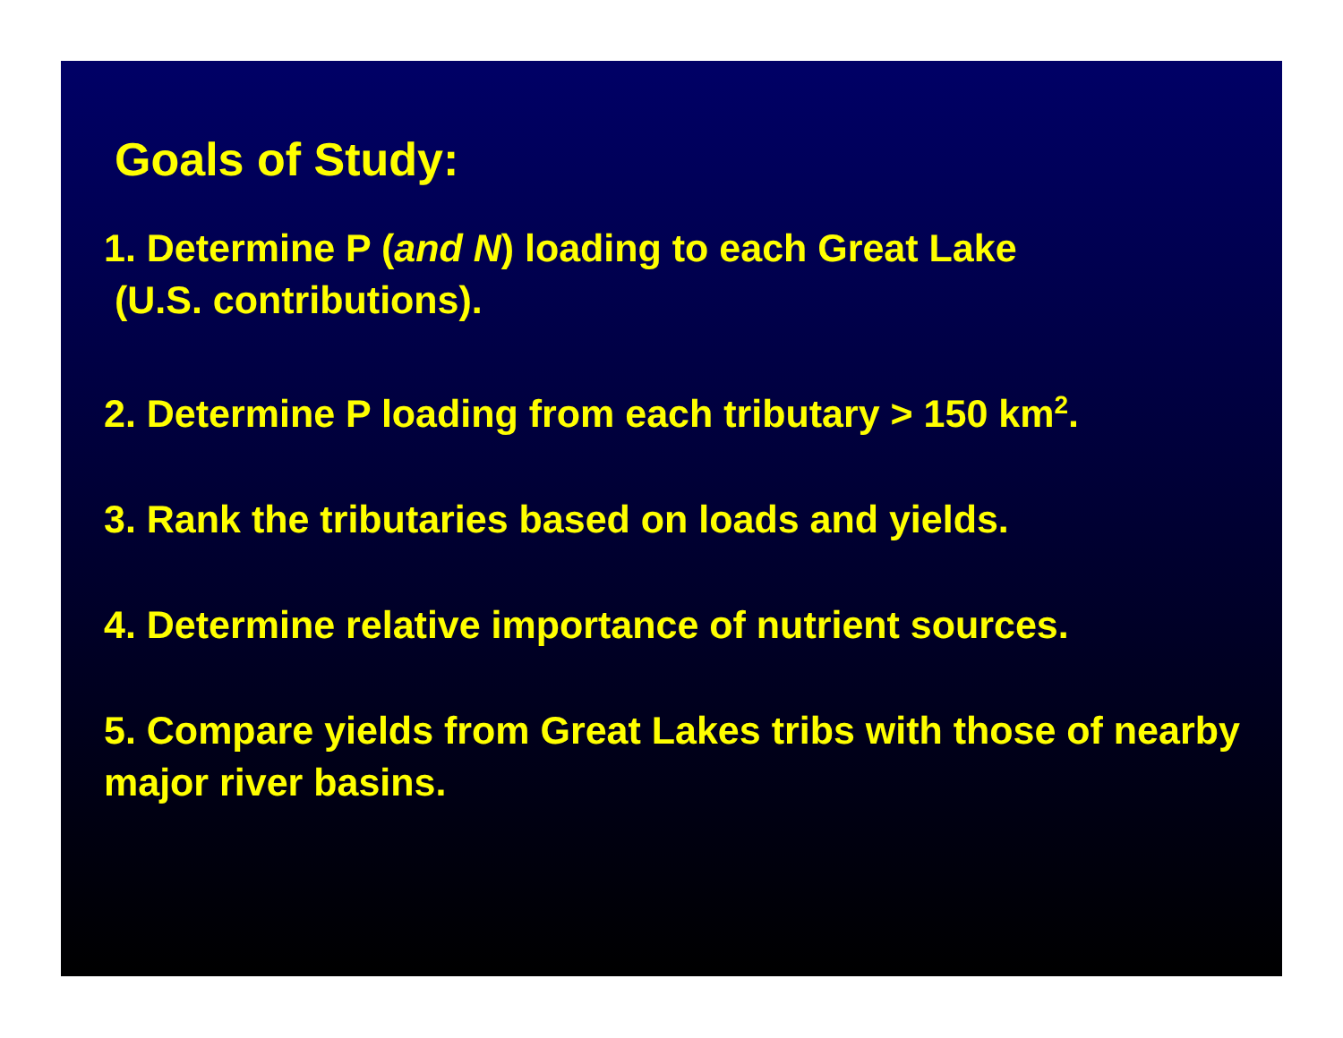Goals of Study:
1. Determine P (and N) loading to each Great Lake
(U.S. contributions).
2. Determine P loading from each tributary > 150 km<sup>2</sup>.
3. Rank the tributaries based on loads and yields.
4. Determine relative importance of nutrient sources.
5. Compare yields from Great Lakes tribs with those of nearby major river basins.